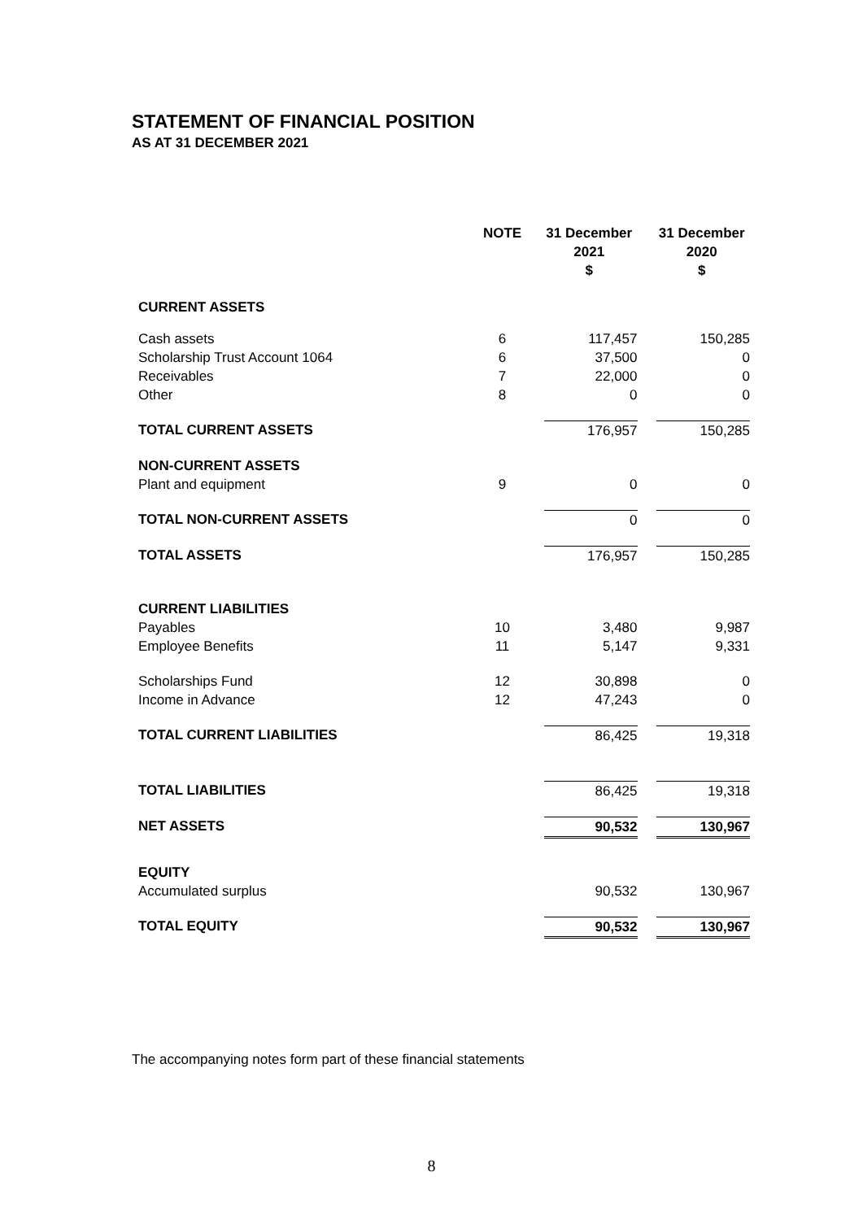STATEMENT OF FINANCIAL POSITION
AS AT 31 DECEMBER 2021
| | NOTE | 31 December 2021 $ | 31 December 2020 $ |
| --- | --- | --- | --- |
| CURRENT ASSETS | | | |
| Cash assets Scholarship Trust Account 1064 Receivables Other | 6 6 7 8 | 117,457 37,500 22,000 0 | 150,285 0 0 0 |
| TOTAL CURRENT ASSETS | | 176,957 | 150,285 |
| NON-CURRENT ASSETS Plant and equipment | 9 | 0 | 0 |
| TOTAL NON-CURRENT ASSETS | | 0 | 0 |
| TOTAL ASSETS | | 176,957 | 150,285 |
| CURRENT LIABILITIES Payables Employee Benefits | 10 11 | 3,480 5,147 | 9,987 9,331 |
| Scholarships Fund Income in Advance | 12 12 | 30,898 47,243 | 0 0 |
| TOTAL CURRENT LIABILITIES | | 86,425 | 19,318 |
| TOTAL LIABILITIES | | 86,425 | 19,318 |
| NET ASSETS | | 90,532 | 130,967 |
| EQUITY Accumulated surplus | | 90,532 | 130,967 |
| TOTAL EQUITY | | 90,532 | 130,967 |
The accompanying notes form part of these financial statements
8